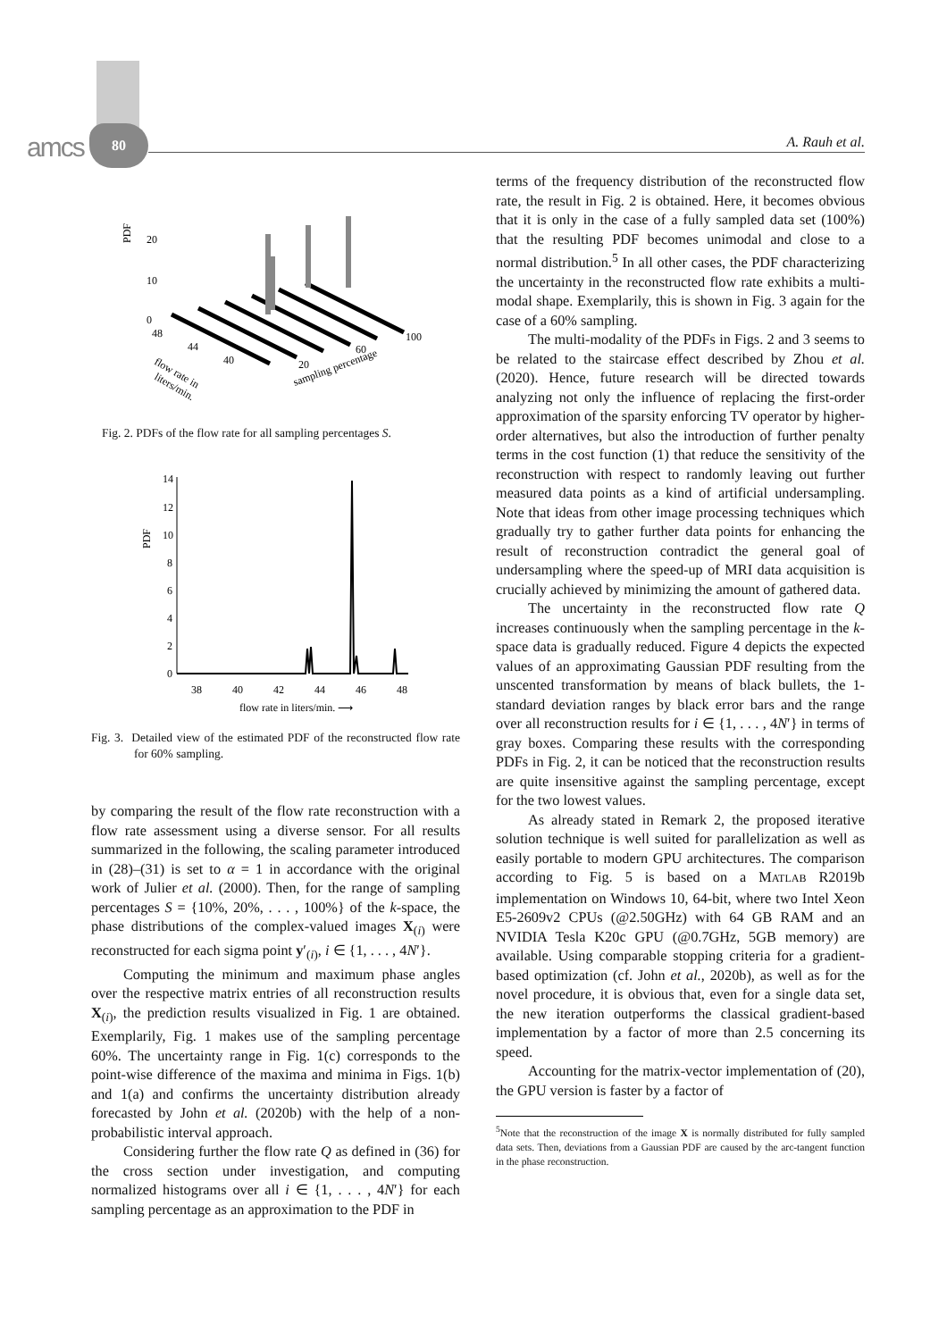amcs
80
A. Rauh et al.
PDF
20
10
0
48
44
40
20
60
100
flow rate in
liters/min.
sampling percentage
Fig. 2. PDFs of the flow rate for all sampling percentages S.
PDF
14
12
10
8
6
4
2
0
38
40
42
44
46
48
flow rate in liters/min. ⟶
Fig. 3. Detailed view of the estimated PDF of the reconstructed flow rate for 60% sampling.
by comparing the result of the flow rate reconstruction with a flow rate assessment using a diverse sensor. For all results summarized in the following, the scaling parameter introduced in (28)–(31) is set to α = 1 in accordance with the original work of Julier et al. (2000). Then, for the range of sampling percentages S = {10%, 20%, . . . , 100%} of the k-space, the phase distributions of the complex-valued images X<sub>(i)</sub> were reconstructed for each sigma point y′<sub>(i)</sub>, i ∈ {1, . . . , 4N′}.
Computing the minimum and maximum phase angles over the respective matrix entries of all reconstruction results X<sub>(i)</sub>, the prediction results visualized in Fig. 1 are obtained. Exemplarily, Fig. 1 makes use of the sampling percentage 60%. The uncertainty range in Fig. 1(c) corresponds to the point-wise difference of the maxima and minima in Figs. 1(b) and 1(a) and confirms the uncertainty distribution already forecasted by John et al. (2020b) with the help of a non-probabilistic interval approach.
Considering further the flow rate Q as defined in (36) for the cross section under investigation, and computing normalized histograms over all i ∈ {1, . . . , 4N′} for each sampling percentage as an approximation to the PDF in
terms of the frequency distribution of the reconstructed flow rate, the result in Fig. 2 is obtained. Here, it becomes obvious that it is only in the case of a fully sampled data set (100%) that the resulting PDF becomes unimodal and close to a normal distribution.<sup>5</sup> In all other cases, the PDF characterizing the uncertainty in the reconstructed flow rate exhibits a multi-modal shape. Exemplarily, this is shown in Fig. 3 again for the case of a 60% sampling.
The multi-modality of the PDFs in Figs. 2 and 3 seems to be related to the staircase effect described by Zhou et al. (2020). Hence, future research will be directed towards analyzing not only the influence of replacing the first-order approximation of the sparsity enforcing TV operator by higher-order alternatives, but also the introduction of further penalty terms in the cost function (1) that reduce the sensitivity of the reconstruction with respect to randomly leaving out further measured data points as a kind of artificial undersampling. Note that ideas from other image processing techniques which gradually try to gather further data points for enhancing the result of reconstruction contradict the general goal of undersampling where the speed-up of MRI data acquisition is crucially achieved by minimizing the amount of gathered data.
The uncertainty in the reconstructed flow rate Q increases continuously when the sampling percentage in the k-space data is gradually reduced. Figure 4 depicts the expected values of an approximating Gaussian PDF resulting from the unscented transformation by means of black bullets, the 1-standard deviation ranges by black error bars and the range over all reconstruction results for i ∈ {1, . . . , 4N′} in terms of gray boxes. Comparing these results with the corresponding PDFs in Fig. 2, it can be noticed that the reconstruction results are quite insensitive against the sampling percentage, except for the two lowest values.
As already stated in Remark 2, the proposed iterative solution technique is well suited for parallelization as well as easily portable to modern GPU architectures. The comparison according to Fig. 5 is based on a MATLAB R2019b implementation on Windows 10, 64-bit, where two Intel Xeon E5-2609v2 CPUs (@2.50GHz) with 64 GB RAM and an NVIDIA Tesla K20c GPU (@0.7GHz, 5GB memory) are available. Using comparable stopping criteria for a gradient-based optimization (cf. John et al., 2020b), as well as for the novel procedure, it is obvious that, even for a single data set, the new iteration outperforms the classical gradient-based implementation by a factor of more than 2.5 concerning its speed.
Accounting for the matrix-vector implementation of (20), the GPU version is faster by a factor of
<sup>5</sup> Note that the reconstruction of the image X is normally distributed for fully sampled data sets. Then, deviations from a Gaussian PDF are caused by the arc-tangent function in the phase reconstruction.